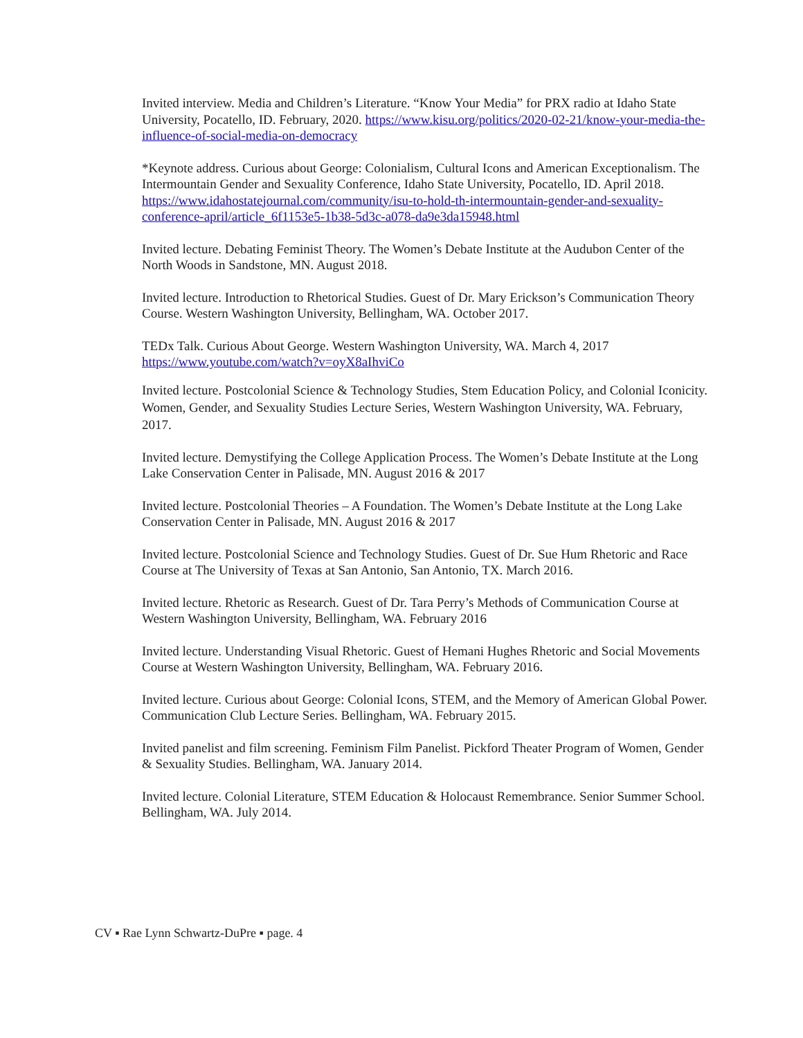Invited interview. Media and Children’s Literature. “Know Your Media” for PRX radio at Idaho State University, Pocatello, ID. February, 2020. https://www.kisu.org/politics/2020-02-21/know-your-media-the-influence-of-social-media-on-democracy
*Keynote address. Curious about George: Colonialism, Cultural Icons and American Exceptionalism. The Intermountain Gender and Sexuality Conference, Idaho State University, Pocatello, ID. April 2018. https://www.idahostatejournal.com/community/isu-to-hold-th-intermountain-gender-and-sexuality-conference-april/article_6f1153e5-1b38-5d3c-a078-da9e3da15948.html
Invited lecture. Debating Feminist Theory. The Women’s Debate Institute at the Audubon Center of the North Woods in Sandstone, MN. August 2018.
Invited lecture. Introduction to Rhetorical Studies. Guest of Dr. Mary Erickson’s Communication Theory Course. Western Washington University, Bellingham, WA. October 2017.
TEDx Talk. Curious About George. Western Washington University, WA. March 4, 2017 https://www.youtube.com/watch?v=oyX8aIhviCo
Invited lecture. Postcolonial Science & Technology Studies, Stem Education Policy, and Colonial Iconicity. Women, Gender, and Sexuality Studies Lecture Series, Western Washington University, WA. February, 2017.
Invited lecture. Demystifying the College Application Process. The Women’s Debate Institute at the Long Lake Conservation Center in Palisade, MN. August 2016 & 2017
Invited lecture. Postcolonial Theories – A Foundation. The Women’s Debate Institute at the Long Lake Conservation Center in Palisade, MN. August 2016 & 2017
Invited lecture. Postcolonial Science and Technology Studies. Guest of Dr. Sue Hum Rhetoric and Race Course at The University of Texas at San Antonio, San Antonio, TX. March 2016.
Invited lecture. Rhetoric as Research. Guest of Dr. Tara Perry’s Methods of Communication Course at Western Washington University, Bellingham, WA. February 2016
Invited lecture. Understanding Visual Rhetoric. Guest of Hemani Hughes Rhetoric and Social Movements Course at Western Washington University, Bellingham, WA. February 2016.
Invited lecture. Curious about George: Colonial Icons, STEM, and the Memory of American Global Power. Communication Club Lecture Series. Bellingham, WA. February 2015.
Invited panelist and film screening. Feminism Film Panelist. Pickford Theater Program of Women, Gender & Sexuality Studies. Bellingham, WA. January 2014.
Invited lecture. Colonial Literature, STEM Education & Holocaust Remembrance. Senior Summer School. Bellingham, WA. July 2014.
CV ▪ Rae Lynn Schwartz-DuPre ▪ page. 4